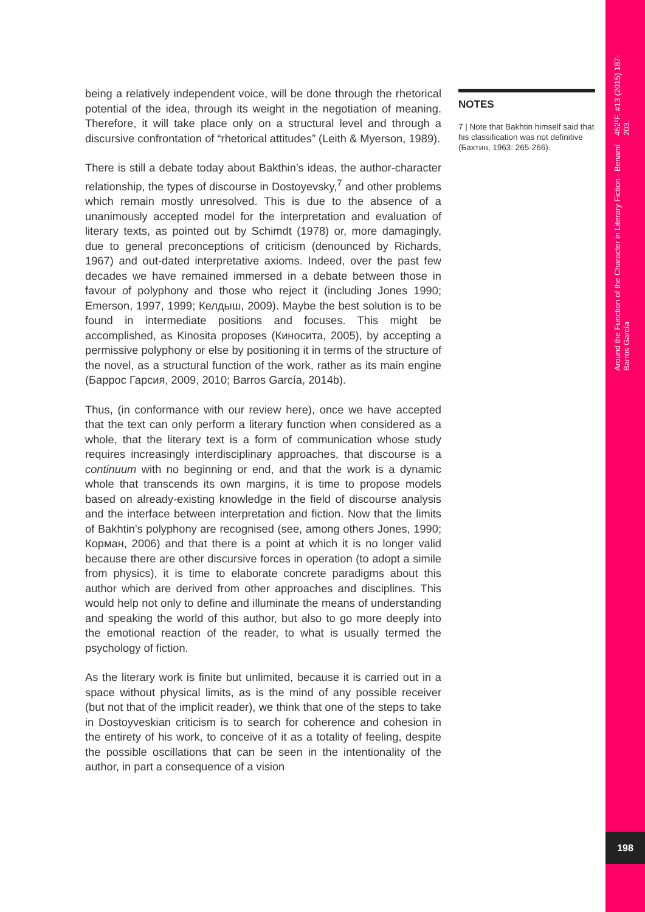being a relatively independent voice, will be done through the rhetorical potential of the idea, through its weight in the negotiation of meaning. Therefore, it will take place only on a structural level and through a discursive confrontation of “rhetorical attitudes” (Leith & Myerson, 1989).
There is still a debate today about Bakthin’s ideas, the author-character relationship, the types of discourse in Dostoyevsky,<sup>7</sup> and other problems which remain mostly unresolved. This is due to the absence of a unanimously accepted model for the interpretation and evaluation of literary texts, as pointed out by Schimdt (1978) or, more damagingly, due to general preconceptions of criticism (denounced by Richards, 1967) and out-dated interpretative axioms. Indeed, over the past few decades we have remained immersed in a debate between those in favour of polyphony and those who reject it (including Jones 1990; Emerson, 1997, 1999; Келдыш, 2009). Maybe the best solution is to be found in intermediate positions and focuses. This might be accomplished, as Kinosita proposes (Киносита, 2005), by accepting a permissive polyphony or else by positioning it in terms of the structure of the novel, as a structural function of the work, rather as its main engine (Баррос Гарсия, 2009, 2010; Barros García, 2014b).
Thus, (in conformance with our review here), once we have accepted that the text can only perform a literary function when considered as a whole, that the literary text is a form of communication whose study requires increasingly interdisciplinary approaches, that discourse is a continuum with no beginning or end, and that the work is a dynamic whole that transcends its own margins, it is time to propose models based on already-existing knowledge in the field of discourse analysis and the interface between interpretation and fiction. Now that the limits of Bakhtin’s polyphony are recognised (see, among others Jones, 1990; Корман, 2006) and that there is a point at which it is no longer valid because there are other discursive forces in operation (to adopt a simile from physics), it is time to elaborate concrete paradigms about this author which are derived from other approaches and disciplines. This would help not only to define and illuminate the means of understanding and speaking the world of this author, but also to go more deeply into the emotional reaction of the reader, to what is usually termed the psychology of fiction.
As the literary work is finite but unlimited, because it is carried out in a space without physical limits, as is the mind of any possible receiver (but not that of the implicit reader), we think that one of the steps to take in Dostoyveskian criticism is to search for coherence and cohesion in the entirety of his work, to conceive of it as a totality of feeling, despite the possible oscillations that can be seen in the intentionality of the author, in part a consequence of a vision
NOTES
7 | Note that Bakhtin himself said that his classification was not definitive (Бахтин, 1963: 265-266).
Around the Function of the Character in Literary Fiction - Benamí Barros García 452ºF. #13 (2015) 187-203.
198